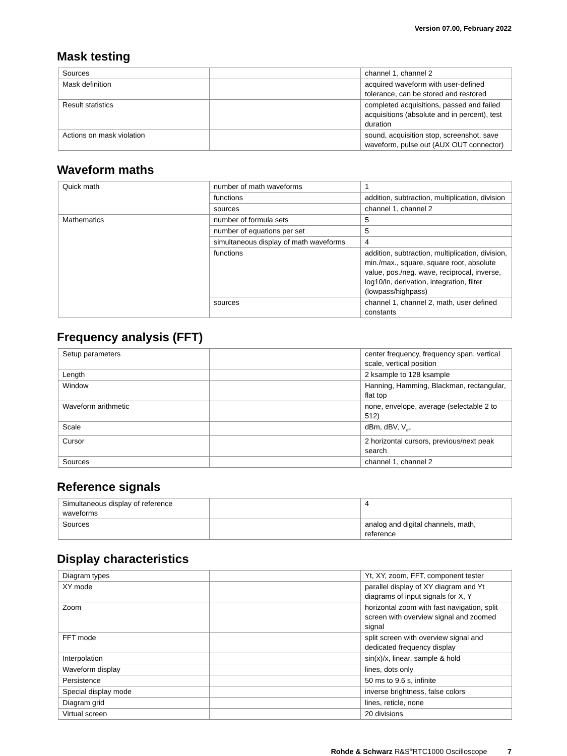Version 07.00, February 2022
Mask testing
| Sources | | channel 1, channel 2 |
| Mask definition | | acquired waveform with user-defined tolerance, can be stored and restored |
| Result statistics | | completed acquisitions, passed and failed acquisitions (absolute and in percent), test duration |
| Actions on mask violation | | sound, acquisition stop, screenshot, save waveform, pulse out (AUX OUT connector) |
Waveform maths
| Quick math | number of math waveforms | 1 |
| | functions | addition, subtraction, multiplication, division |
| | sources | channel 1, channel 2 |
| Mathematics | number of formula sets | 5 |
| | number of equations per set | 5 |
| | simultaneous display of math waveforms | 4 |
| | functions | addition, subtraction, multiplication, division, min./max., square, square root, absolute value, pos./neg. wave, reciprocal, inverse, log10/ln, derivation, integration, filter (lowpass/highpass) |
| | sources | channel 1, channel 2, math, user defined constants |
Frequency analysis (FFT)
| Setup parameters | | center frequency, frequency span, vertical scale, vertical position |
| Length | | 2 ksample to 128 ksample |
| Window | | Hanning, Hamming, Blackman, rectangular, flat top |
| Waveform arithmetic | | none, envelope, average (selectable 2 to 512) |
| Scale | | dBm, dBV, V<sub>eff</sub> |
| Cursor | | 2 horizontal cursors, previous/next peak search |
| Sources | | channel 1, channel 2 |
Reference signals
| Simultaneous display of reference waveforms | | 4 |
| Sources | | analog and digital channels, math, reference |
Display characteristics
| Diagram types | | Yt, XY, zoom, FFT, component tester |
| XY mode | | parallel display of XY diagram and Yt diagrams of input signals for X, Y |
| Zoom | | horizontal zoom with fast navigation, split screen with overview signal and zoomed signal |
| FFT mode | | split screen with overview signal and dedicated frequency display |
| Interpolation | | sin(x)/x, linear, sample & hold |
| Waveform display | | lines, dots only |
| Persistence | | 50 ms to 9.6 s, infinite |
| Special display mode | | inverse brightness, false colors |
| Diagram grid | | lines, reticle, none |
| Virtual screen | | 20 divisions |
Rohde & Schwarz R&S<sup>®</sup>RTC1000 Oscilloscope 7